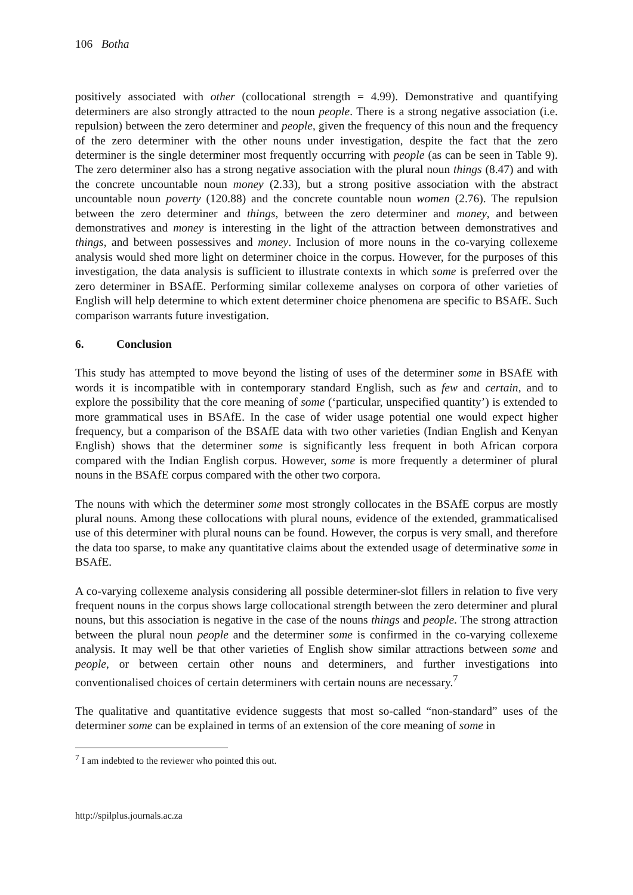106 Botha
positively associated with other (collocational strength = 4.99). Demonstrative and quantifying determiners are also strongly attracted to the noun people. There is a strong negative association (i.e. repulsion) between the zero determiner and people, given the frequency of this noun and the frequency of the zero determiner with the other nouns under investigation, despite the fact that the zero determiner is the single determiner most frequently occurring with people (as can be seen in Table 9). The zero determiner also has a strong negative association with the plural noun things (8.47) and with the concrete uncountable noun money (2.33), but a strong positive association with the abstract uncountable noun poverty (120.88) and the concrete countable noun women (2.76). The repulsion between the zero determiner and things, between the zero determiner and money, and between demonstratives and money is interesting in the light of the attraction between demonstratives and things, and between possessives and money. Inclusion of more nouns in the co-varying collexeme analysis would shed more light on determiner choice in the corpus. However, for the purposes of this investigation, the data analysis is sufficient to illustrate contexts in which some is preferred over the zero determiner in BSAfE. Performing similar collexeme analyses on corpora of other varieties of English will help determine to which extent determiner choice phenomena are specific to BSAfE. Such comparison warrants future investigation.
6. Conclusion
This study has attempted to move beyond the listing of uses of the determiner some in BSAfE with words it is incompatible with in contemporary standard English, such as few and certain, and to explore the possibility that the core meaning of some (‘particular, unspecified quantity’) is extended to more grammatical uses in BSAfE. In the case of wider usage potential one would expect higher frequency, but a comparison of the BSAfE data with two other varieties (Indian English and Kenyan English) shows that the determiner some is significantly less frequent in both African corpora compared with the Indian English corpus. However, some is more frequently a determiner of plural nouns in the BSAfE corpus compared with the other two corpora.
The nouns with which the determiner some most strongly collocates in the BSAfE corpus are mostly plural nouns. Among these collocations with plural nouns, evidence of the extended, grammaticalised use of this determiner with plural nouns can be found. However, the corpus is very small, and therefore the data too sparse, to make any quantitative claims about the extended usage of determinative some in BSAfE.
A co-varying collexeme analysis considering all possible determiner-slot fillers in relation to five very frequent nouns in the corpus shows large collocational strength between the zero determiner and plural nouns, but this association is negative in the case of the nouns things and people. The strong attraction between the plural noun people and the determiner some is confirmed in the co-varying collexeme analysis. It may well be that other varieties of English show similar attractions between some and people, or between certain other nouns and determiners, and further investigations into conventionalised choices of certain determiners with certain nouns are necessary.<sup>7</sup>
The qualitative and quantitative evidence suggests that most so-called “non-standard” uses of the determiner some can be explained in terms of an extension of the core meaning of some in
<sup>7</sup> I am indebted to the reviewer who pointed this out.
http://spilplus.journals.ac.za